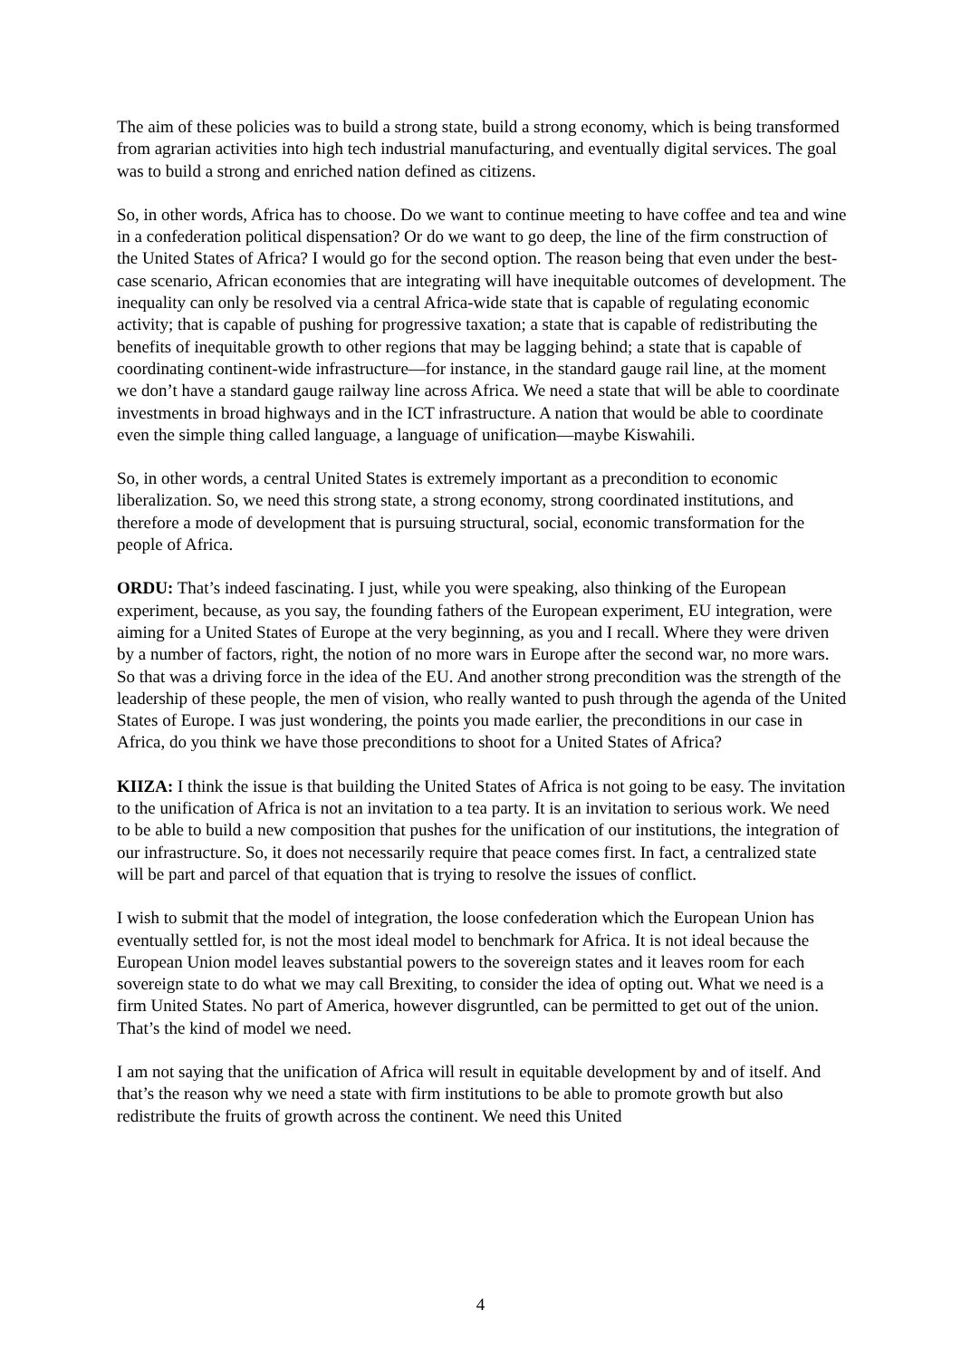The aim of these policies was to build a strong state, build a strong economy, which is being transformed from agrarian activities into high tech industrial manufacturing, and eventually digital services. The goal was to build a strong and enriched nation defined as citizens.
So, in other words, Africa has to choose. Do we want to continue meeting to have coffee and tea and wine in a confederation political dispensation? Or do we want to go deep, the line of the firm construction of the United States of Africa? I would go for the second option. The reason being that even under the best-case scenario, African economies that are integrating will have inequitable outcomes of development. The inequality can only be resolved via a central Africa-wide state that is capable of regulating economic activity; that is capable of pushing for progressive taxation; a state that is capable of redistributing the benefits of inequitable growth to other regions that may be lagging behind; a state that is capable of coordinating continent-wide infrastructure—for instance, in the standard gauge rail line, at the moment we don’t have a standard gauge railway line across Africa. We need a state that will be able to coordinate investments in broad highways and in the ICT infrastructure. A nation that would be able to coordinate even the simple thing called language, a language of unification—maybe Kiswahili.
So, in other words, a central United States is extremely important as a precondition to economic liberalization. So, we need this strong state, a strong economy, strong coordinated institutions, and therefore a mode of development that is pursuing structural, social, economic transformation for the people of Africa.
ORDU: That’s indeed fascinating. I just, while you were speaking, also thinking of the European experiment, because, as you say, the founding fathers of the European experiment, EU integration, were aiming for a United States of Europe at the very beginning, as you and I recall. Where they were driven by a number of factors, right, the notion of no more wars in Europe after the second war, no more wars. So that was a driving force in the idea of the EU. And another strong precondition was the strength of the leadership of these people, the men of vision, who really wanted to push through the agenda of the United States of Europe. I was just wondering, the points you made earlier, the preconditions in our case in Africa, do you think we have those preconditions to shoot for a United States of Africa?
KIIZA: I think the issue is that building the United States of Africa is not going to be easy. The invitation to the unification of Africa is not an invitation to a tea party. It is an invitation to serious work. We need to be able to build a new composition that pushes for the unification of our institutions, the integration of our infrastructure. So, it does not necessarily require that peace comes first. In fact, a centralized state will be part and parcel of that equation that is trying to resolve the issues of conflict.
I wish to submit that the model of integration, the loose confederation which the European Union has eventually settled for, is not the most ideal model to benchmark for Africa. It is not ideal because the European Union model leaves substantial powers to the sovereign states and it leaves room for each sovereign state to do what we may call Brexiting, to consider the idea of opting out. What we need is a firm United States. No part of America, however disgruntled, can be permitted to get out of the union. That’s the kind of model we need.
I am not saying that the unification of Africa will result in equitable development by and of itself. And that’s the reason why we need a state with firm institutions to be able to promote growth but also redistribute the fruits of growth across the continent. We need this United
4